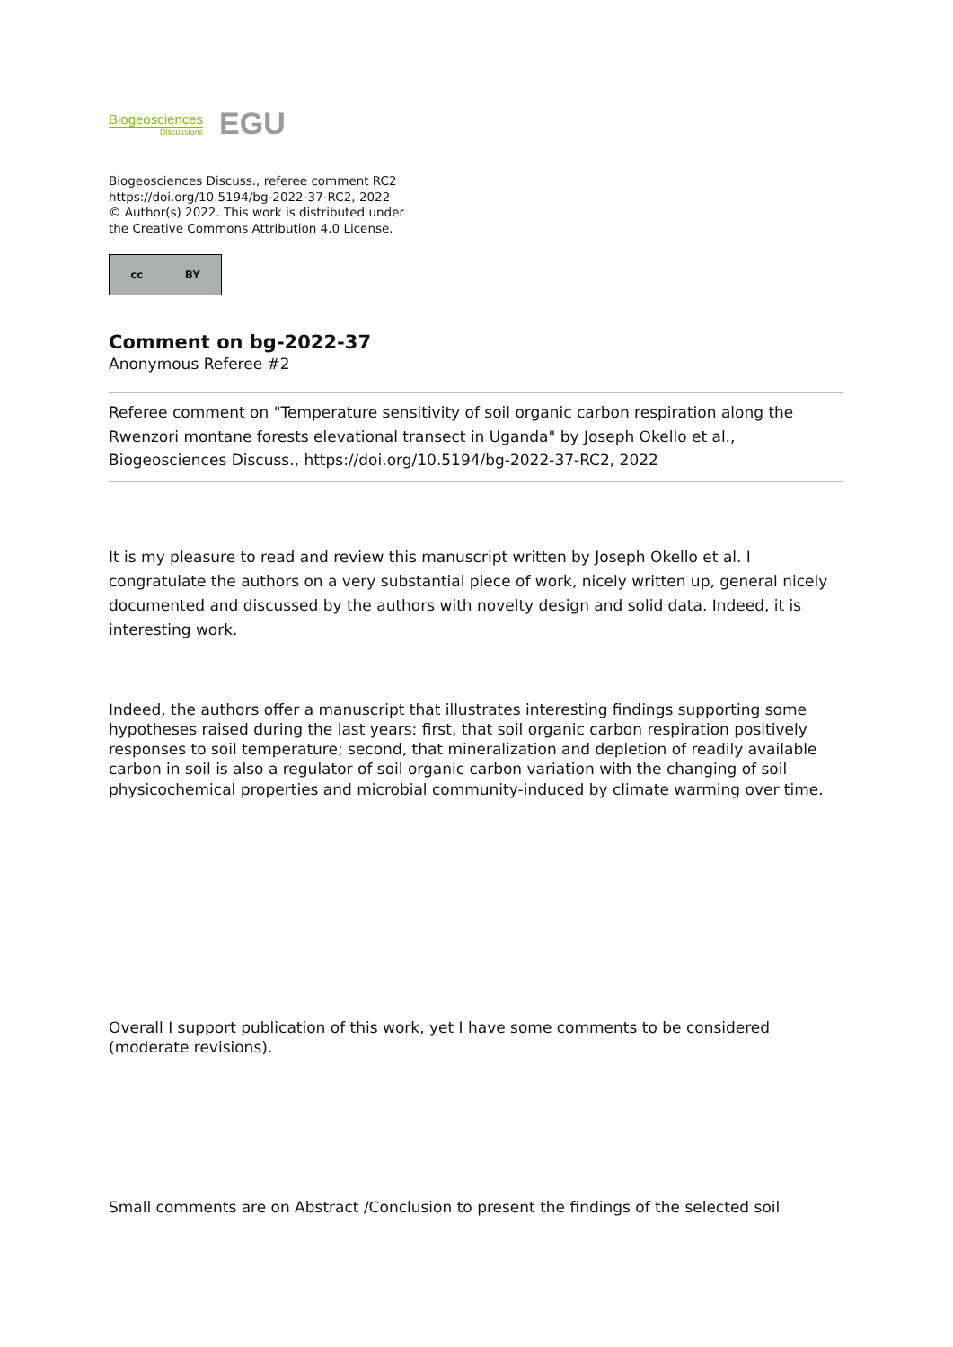Biogeosciences
Discussions
EGU
Biogeosciences Discuss., referee comment RC2
https://doi.org/10.5194/bg-2022-37-RC2, 2022
© Author(s) 2022. This work is distributed under
the Creative Commons Attribution 4.0 License.
cc BY
Comment on bg-2022-37
Anonymous Referee #2
Referee comment on "Temperature sensitivity of soil organic carbon respiration along the Rwenzori montane forests elevational transect in Uganda" by Joseph Okello et al., Biogeosciences Discuss., https://doi.org/10.5194/bg-2022-37-RC2, 2022
It is my pleasure to read and review this manuscript written by Joseph Okello et al. I congratulate the authors on a very substantial piece of work, nicely written up, general nicely documented and discussed by the authors with novelty design and solid data. Indeed, it is interesting work.
Indeed, the authors offer a manuscript that illustrates interesting findings supporting some hypotheses raised during the last years: first, that soil organic carbon respiration positively responses to soil temperature; second, that mineralization and depletion of readily available carbon in soil is also a regulator of soil organic carbon variation with the changing of soil physicochemical properties and microbial community-induced by climate warming over time.
Overall I support publication of this work, yet I have some comments to be considered (moderate revisions).
Small comments are on Abstract /Conclusion to present the findings of the selected soil